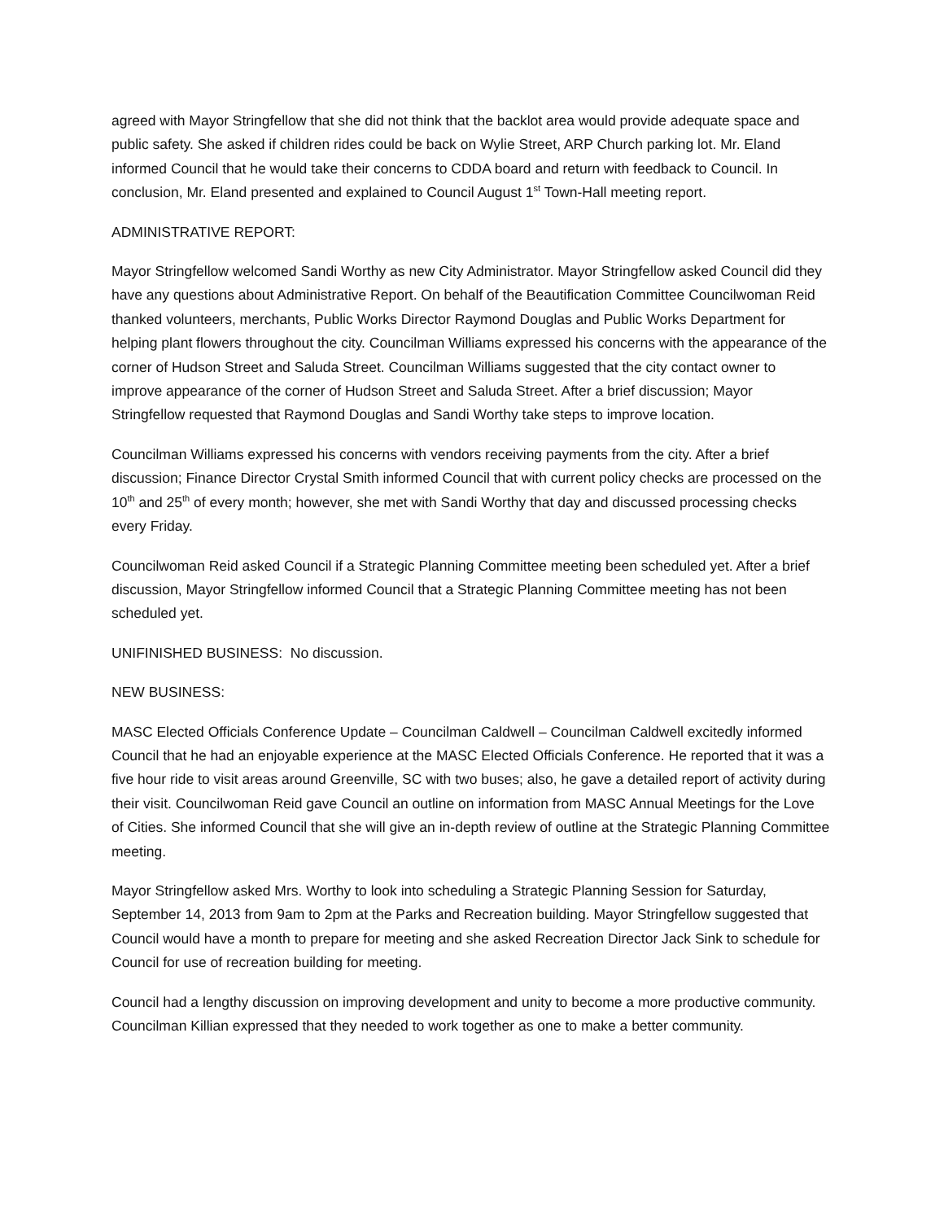agreed with Mayor Stringfellow that she did not think that the backlot area would provide adequate space and public safety. She asked if children rides could be back on Wylie Street, ARP Church parking lot. Mr. Eland informed Council that he would take their concerns to CDDA board and return with feedback to Council. In conclusion, Mr. Eland presented and explained to Council August 1<sup>st</sup> Town-Hall meeting report.
ADMINISTRATIVE REPORT:
Mayor Stringfellow welcomed Sandi Worthy as new City Administrator. Mayor Stringfellow asked Council did they have any questions about Administrative Report. On behalf of the Beautification Committee Councilwoman Reid thanked volunteers, merchants, Public Works Director Raymond Douglas and Public Works Department for helping plant flowers throughout the city. Councilman Williams expressed his concerns with the appearance of the corner of Hudson Street and Saluda Street. Councilman Williams suggested that the city contact owner to improve appearance of the corner of Hudson Street and Saluda Street. After a brief discussion; Mayor Stringfellow requested that Raymond Douglas and Sandi Worthy take steps to improve location.
Councilman Williams expressed his concerns with vendors receiving payments from the city. After a brief discussion; Finance Director Crystal Smith informed Council that with current policy checks are processed on the 10<sup>th</sup> and 25<sup>th</sup> of every month; however, she met with Sandi Worthy that day and discussed processing checks every Friday.
Councilwoman Reid asked Council if a Strategic Planning Committee meeting been scheduled yet. After a brief discussion, Mayor Stringfellow informed Council that a Strategic Planning Committee meeting has not been scheduled yet.
UNIFINISHED BUSINESS: No discussion.
NEW BUSINESS:
MASC Elected Officials Conference Update – Councilman Caldwell – Councilman Caldwell excitedly informed Council that he had an enjoyable experience at the MASC Elected Officials Conference. He reported that it was a five hour ride to visit areas around Greenville, SC with two buses; also, he gave a detailed report of activity during their visit. Councilwoman Reid gave Council an outline on information from MASC Annual Meetings for the Love of Cities. She informed Council that she will give an in-depth review of outline at the Strategic Planning Committee meeting.
Mayor Stringfellow asked Mrs. Worthy to look into scheduling a Strategic Planning Session for Saturday, September 14, 2013 from 9am to 2pm at the Parks and Recreation building. Mayor Stringfellow suggested that Council would have a month to prepare for meeting and she asked Recreation Director Jack Sink to schedule for Council for use of recreation building for meeting.
Council had a lengthy discussion on improving development and unity to become a more productive community. Councilman Killian expressed that they needed to work together as one to make a better community.